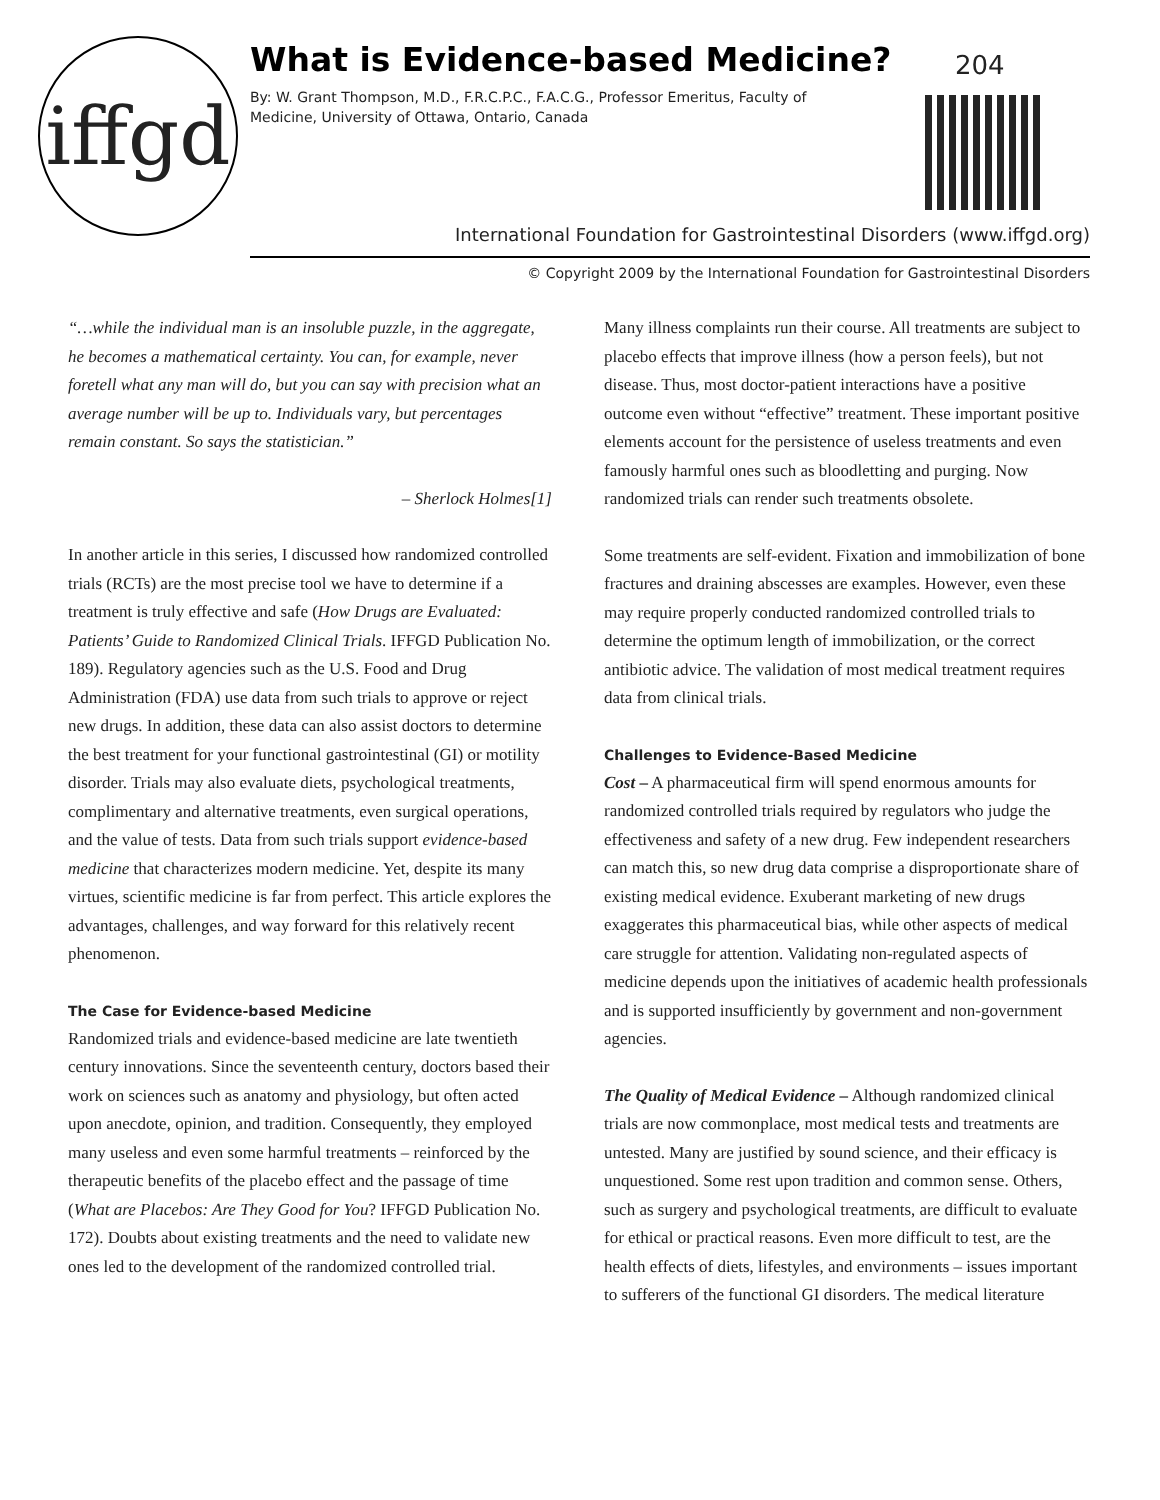iffgd
What is Evidence-based Medicine?
By: W. Grant Thompson, M.D., F.R.C.P.C., F.A.C.G., Professor Emeritus, Faculty of Medicine, University of Ottawa, Ontario, Canada
204
International Foundation for Gastrointestinal Disorders (www.iffgd.org)
© Copyright 2009 by the International Foundation for Gastrointestinal Disorders
“…while the individual man is an insoluble puzzle, in the aggregate, he becomes a mathematical certainty. You can, for example, never foretell what any man will do, but you can say with precision what an average number will be up to. Individuals vary, but percentages remain constant. So says the statistician.”
– Sherlock Holmes[1]
In another article in this series, I discussed how randomized controlled trials (RCTs) are the most precise tool we have to determine if a treatment is truly effective and safe (How Drugs are Evaluated: Patients’ Guide to Randomized Clinical Trials. IFFGD Publication No. 189). Regulatory agencies such as the U.S. Food and Drug Administration (FDA) use data from such trials to approve or reject new drugs. In addition, these data can also assist doctors to determine the best treatment for your functional gastrointestinal (GI) or motility disorder. Trials may also evaluate diets, psychological treatments, complimentary and alternative treatments, even surgical operations, and the value of tests. Data from such trials support evidence-based medicine that characterizes modern medicine. Yet, despite its many virtues, scientific medicine is far from perfect. This article explores the advantages, challenges, and way forward for this relatively recent phenomenon.
The Case for Evidence-based Medicine
Randomized trials and evidence-based medicine are late twentieth century innovations. Since the seventeenth century, doctors based their work on sciences such as anatomy and physiology, but often acted upon anecdote, opinion, and tradition. Consequently, they employed many useless and even some harmful treatments – reinforced by the therapeutic benefits of the placebo effect and the passage of time (What are Placebos: Are They Good for You? IFFGD Publication No. 172). Doubts about existing treatments and the need to validate new ones led to the development of the randomized controlled trial.
Many illness complaints run their course. All treatments are subject to placebo effects that improve illness (how a person feels), but not disease. Thus, most doctor-patient interactions have a positive outcome even without “effective” treatment. These important positive elements account for the persistence of useless treatments and even famously harmful ones such as bloodletting and purging. Now randomized trials can render such treatments obsolete.
Some treatments are self-evident. Fixation and immobilization of bone fractures and draining abscesses are examples. However, even these may require properly conducted randomized controlled trials to determine the optimum length of immobilization, or the correct antibiotic advice. The validation of most medical treatment requires data from clinical trials.
Challenges to Evidence-Based Medicine
Cost – A pharmaceutical firm will spend enormous amounts for randomized controlled trials required by regulators who judge the effectiveness and safety of a new drug. Few independent researchers can match this, so new drug data comprise a disproportionate share of existing medical evidence. Exuberant marketing of new drugs exaggerates this pharmaceutical bias, while other aspects of medical care struggle for attention. Validating non-regulated aspects of medicine depends upon the initiatives of academic health professionals and is supported insufficiently by government and non-government agencies.
The Quality of Medical Evidence – Although randomized clinical trials are now commonplace, most medical tests and treatments are untested. Many are justified by sound science, and their efficacy is unquestioned. Some rest upon tradition and common sense. Others, such as surgery and psychological treatments, are difficult to evaluate for ethical or practical reasons. Even more difficult to test, are the health effects of diets, lifestyles, and environments – issues important to sufferers of the functional GI disorders. The medical literature